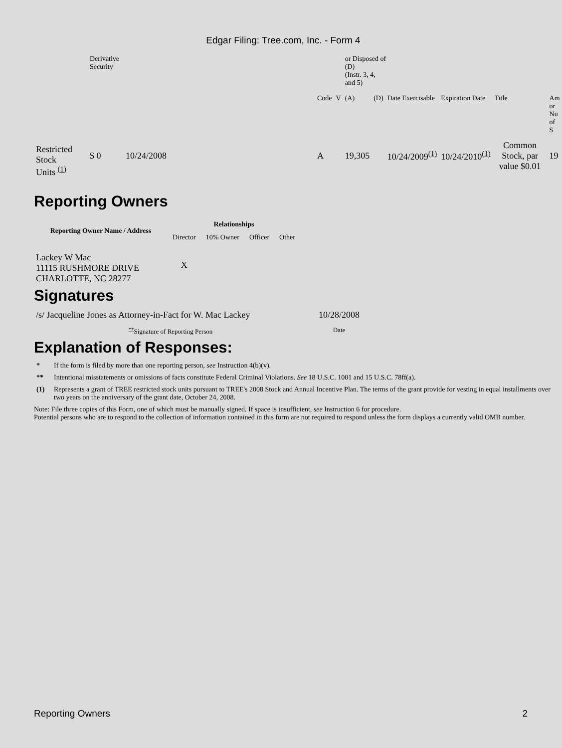Edgar Filing: Tree.com, Inc. - Form 4
| | Derivative Security | | | | or Disposed of (D) (Instr. 3, 4, and 5) | | | | | |
| | | | Code | V | (A) | (D) | Date Exercisable | Expiration Date | Title | Am or Nu of S |
| Restricted Stock Units <sup>(1)</sup> | $ 0 10/24/2008 | | A | | 19,305 | | 10/24/2009<sup>(1)</sup> | 10/24/2010<sup>(1)</sup> | Common Stock, par value $0.01 | 19 |
Reporting Owners
| Reporting Owner Name / Address | Relationships | | | |
| --- | --- | --- | --- | --- |
| | Director | 10% Owner | Officer | Other |
| Lackey W Mac 11115 RUSHMORE DRIVE CHARLOTTE, NC 28277 | X | | | |
Signatures
| /s/ Jacqueline Jones as Attorney-in-Fact for W. Mac Lackey | 10/28/2008 |
| <sup>**</sup> Signature of Reporting Person | Date |
Explanation of Responses:
* If the form is filed by more than one reporting person, see Instruction 4(b)(v).
** Intentional misstatements or omissions of facts constitute Federal Criminal Violations. See 18 U.S.C. 1001 and 15 U.S.C. 78ff(a).
(1) Represents a grant of TREE restricted stock units pursuant to TREE's 2008 Stock and Annual Incentive Plan. The terms of the grant provide for vesting in equal installments over two years on the anniversary of the grant date, October 24, 2008.
Note: File three copies of this Form, one of which must be manually signed. If space is insufficient, see Instruction 6 for procedure.
Potential persons who are to respond to the collection of information contained in this form are not required to respond unless the form displays a currently valid OMB number.
Reporting Owners 2